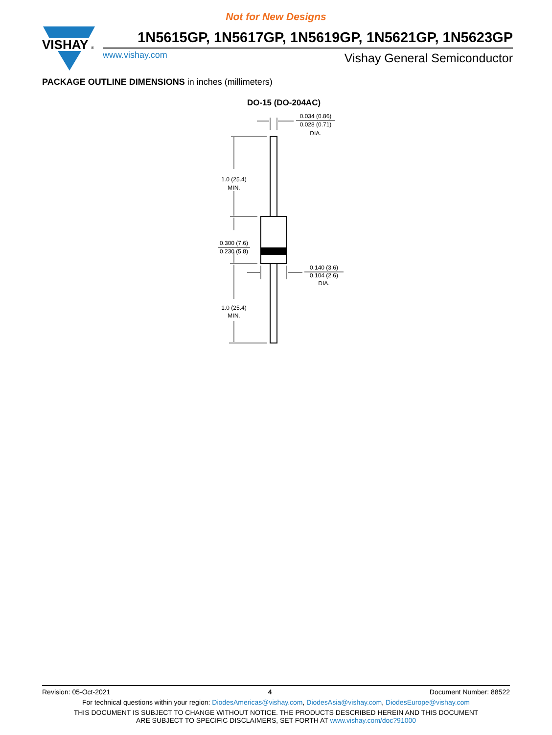Not for New Designs
VISHAY
®
1N5615GP, 1N5617GP, 1N5619GP, 1N5621GP, 1N5623GP
www.vishay.com Vishay General Semiconductor
PACKAGE OUTLINE DIMENSIONS in inches (millimeters)
DO-15 (DO-204AC)
1.0 (25.4)
MIN.
0.300 (7.6)
0.230 (5.8)
1.0 (25.4)
MIN.
0.034 (0.86)
0.028 (0.71)
DIA.
0.140 (3.6)
0.104 (2.6)
DIA.
Revision: 05-Oct-2021 4 Document Number: 88522
For technical questions within your region: DiodesAmericas@vishay.com, DiodesAsia@vishay.com, DiodesEurope@vishay.com
THIS DOCUMENT IS SUBJECT TO CHANGE WITHOUT NOTICE. THE PRODUCTS DESCRIBED HEREIN AND THIS DOCUMENT
ARE SUBJECT TO SPECIFIC DISCLAIMERS, SET FORTH AT www.vishay.com/doc?91000